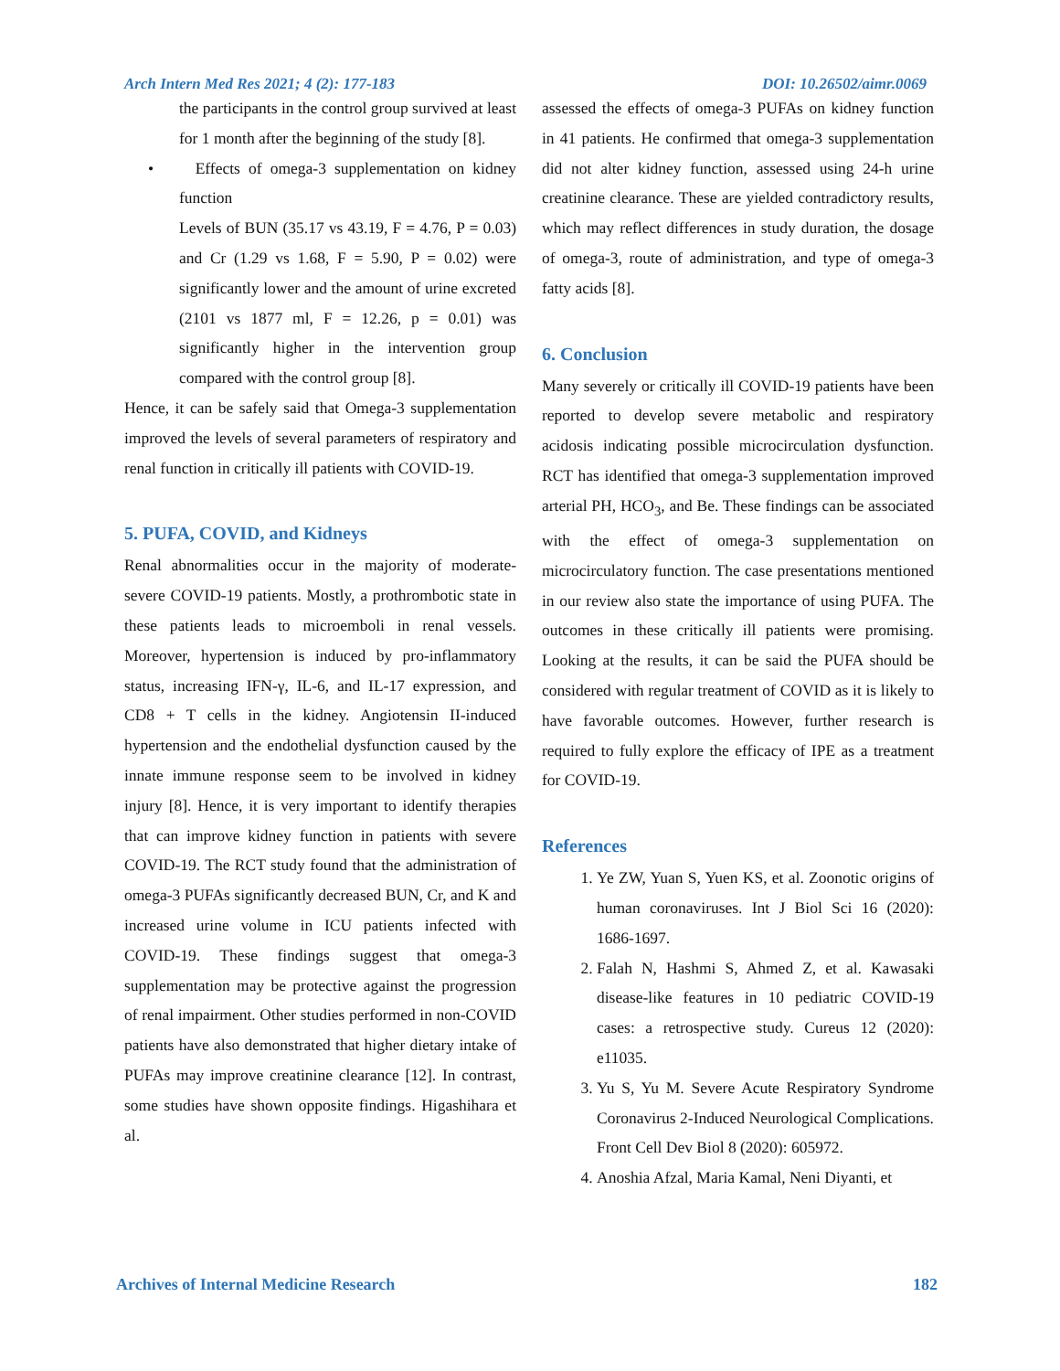Arch Intern Med Res 2021; 4 (2): 177-183 DOI: 10.26502/aimr.0069
the participants in the control group survived at least for 1 month after the beginning of the study [8].
• Effects of omega-3 supplementation on kidney function
Levels of BUN (35.17 vs 43.19, F = 4.76, P = 0.03) and Cr (1.29 vs 1.68, F = 5.90, P = 0.02) were significantly lower and the amount of urine excreted (2101 vs 1877 ml, F = 12.26, p = 0.01) was significantly higher in the intervention group compared with the control group [8].
Hence, it can be safely said that Omega-3 supplementation improved the levels of several parameters of respiratory and renal function in critically ill patients with COVID-19.
5. PUFA, COVID, and Kidneys
Renal abnormalities occur in the majority of moderate-severe COVID-19 patients. Mostly, a prothrombotic state in these patients leads to microemboli in renal vessels. Moreover, hypertension is induced by pro-inflammatory status, increasing IFN-γ, IL-6, and IL-17 expression, and CD8 + T cells in the kidney. Angiotensin II-induced hypertension and the endothelial dysfunction caused by the innate immune response seem to be involved in kidney injury [8]. Hence, it is very important to identify therapies that can improve kidney function in patients with severe COVID-19. The RCT study found that the administration of omega-3 PUFAs significantly decreased BUN, Cr, and K and increased urine volume in ICU patients infected with COVID-19. These findings suggest that omega-3 supplementation may be protective against the progression of renal impairment. Other studies performed in non-COVID patients have also demonstrated that higher dietary intake of PUFAs may improve creatinine clearance [12]. In contrast, some studies have shown opposite findings. Higashihara et al.
assessed the effects of omega-3 PUFAs on kidney function in 41 patients. He confirmed that omega-3 supplementation did not alter kidney function, assessed using 24-h urine creatinine clearance. These are yielded contradictory results, which may reflect differences in study duration, the dosage of omega-3, route of administration, and type of omega-3 fatty acids [8].
6. Conclusion
Many severely or critically ill COVID-19 patients have been reported to develop severe metabolic and respiratory acidosis indicating possible microcirculation dysfunction. RCT has identified that omega-3 supplementation improved arterial PH, HCO<sub>3</sub>, and Be. These findings can be associated with the effect of omega-3 supplementation on microcirculatory function. The case presentations mentioned in our review also state the importance of using PUFA. The outcomes in these critically ill patients were promising. Looking at the results, it can be said the PUFA should be considered with regular treatment of COVID as it is likely to have favorable outcomes. However, further research is required to fully explore the efficacy of IPE as a treatment for COVID-19.
References
1. Ye ZW, Yuan S, Yuen KS, et al. Zoonotic origins of human coronaviruses. Int J Biol Sci 16 (2020): 1686-1697.
2. Falah N, Hashmi S, Ahmed Z, et al. Kawasaki disease-like features in 10 pediatric COVID-19 cases: a retrospective study. Cureus 12 (2020): e11035.
3. Yu S, Yu M. Severe Acute Respiratory Syndrome Coronavirus 2-Induced Neurological Complications. Front Cell Dev Biol 8 (2020): 605972.
4. Anoshia Afzal, Maria Kamal, Neni Diyanti, et
Archives of Internal Medicine Research 182